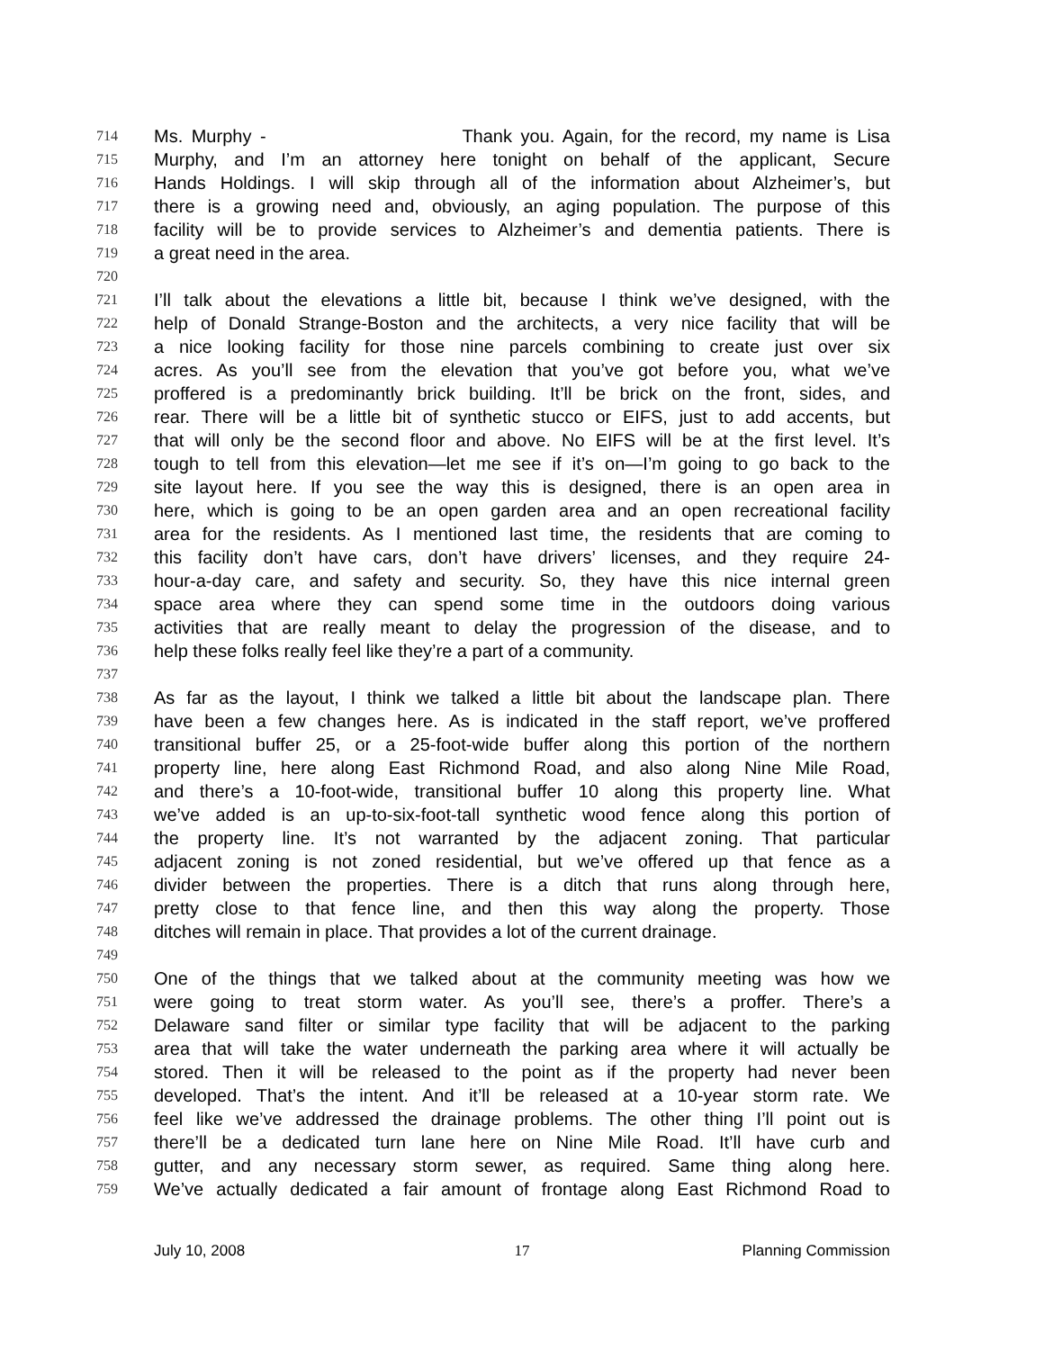714 Ms. Murphy - Thank you. Again, for the record, my name is Lisa
715 Murphy, and I’m an attorney here tonight on behalf of the applicant, Secure
716 Hands Holdings. I will skip through all of the information about Alzheimer’s, but
717 there is a growing need and, obviously, an aging population. The purpose of this
718 facility will be to provide services to Alzheimer’s and dementia patients. There is
719 a great need in the area.
720
721 I’ll talk about the elevations a little bit, because I think we’ve designed, with the
722 help of Donald Strange-Boston and the architects, a very nice facility that will be
723 a nice looking facility for those nine parcels combining to create just over six
724 acres. As you’ll see from the elevation that you’ve got before you, what we’ve
725 proffered is a predominantly brick building. It’ll be brick on the front, sides, and
726 rear. There will be a little bit of synthetic stucco or EIFS, just to add accents, but
727 that will only be the second floor and above. No EIFS will be at the first level. It’s
728 tough to tell from this elevation—let me see if it’s on—I’m going to go back to the
729 site layout here. If you see the way this is designed, there is an open area in
730 here, which is going to be an open garden area and an open recreational facility
731 area for the residents. As I mentioned last time, the residents that are coming to
732 this facility don’t have cars, don’t have drivers’ licenses, and they require 24-
733 hour-a-day care, and safety and security. So, they have this nice internal green
734 space area where they can spend some time in the outdoors doing various
735 activities that are really meant to delay the progression of the disease, and to
736 help these folks really feel like they’re a part of a community.
737
738 As far as the layout, I think we talked a little bit about the landscape plan. There
739 have been a few changes here. As is indicated in the staff report, we’ve proffered
740 transitional buffer 25, or a 25-foot-wide buffer along this portion of the northern
741 property line, here along East Richmond Road, and also along Nine Mile Road,
742 and there’s a 10-foot-wide, transitional buffer 10 along this property line. What
743 we’ve added is an up-to-six-foot-tall synthetic wood fence along this portion of
744 the property line. It’s not warranted by the adjacent zoning. That particular
745 adjacent zoning is not zoned residential, but we’ve offered up that fence as a
746 divider between the properties. There is a ditch that runs along through here,
747 pretty close to that fence line, and then this way along the property. Those
748 ditches will remain in place. That provides a lot of the current drainage.
749
750 One of the things that we talked about at the community meeting was how we
751 were going to treat storm water. As you’ll see, there’s a proffer. There’s a
752 Delaware sand filter or similar type facility that will be adjacent to the parking
753 area that will take the water underneath the parking area where it will actually be
754 stored. Then it will be released to the point as if the property had never been
755 developed. That’s the intent. And it’ll be released at a 10-year storm rate. We
756 feel like we’ve addressed the drainage problems. The other thing I’ll point out is
757 there’ll be a dedicated turn lane here on Nine Mile Road. It’ll have curb and
758 gutter, and any necessary storm sewer, as required. Same thing along here.
759 We’ve actually dedicated a fair amount of frontage along East Richmond Road to
July 10, 2008 17 Planning Commission